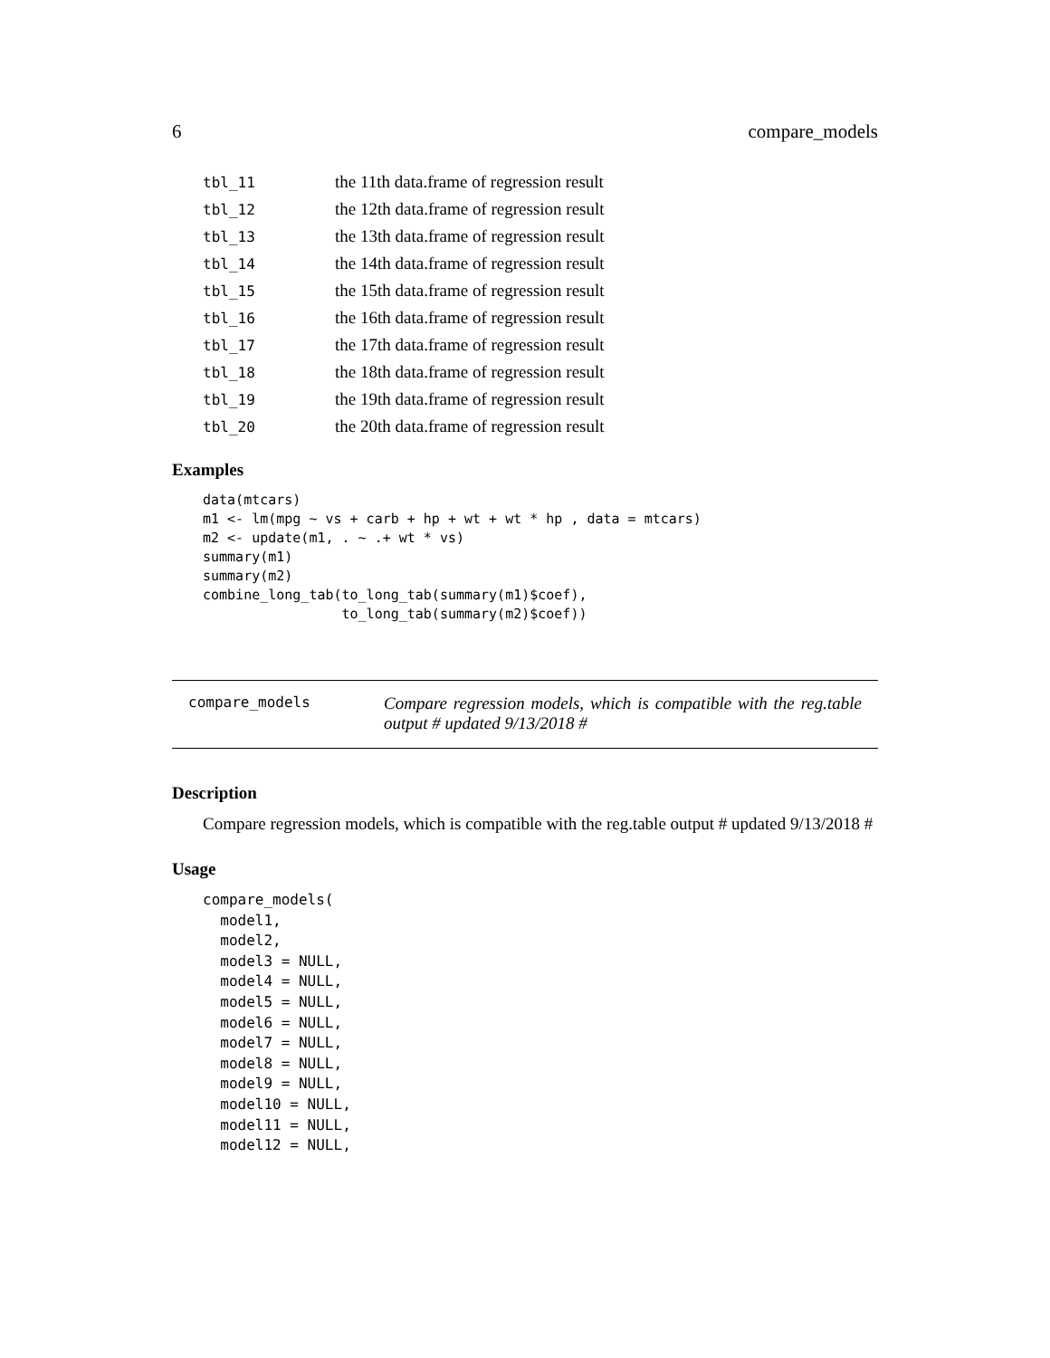6 compare_models
| tbl_11 | the 11th data.frame of regression result |
| tbl_12 | the 12th data.frame of regression result |
| tbl_13 | the 13th data.frame of regression result |
| tbl_14 | the 14th data.frame of regression result |
| tbl_15 | the 15th data.frame of regression result |
| tbl_16 | the 16th data.frame of regression result |
| tbl_17 | the 17th data.frame of regression result |
| tbl_18 | the 18th data.frame of regression result |
| tbl_19 | the 19th data.frame of regression result |
| tbl_20 | the 20th data.frame of regression result |
Examples
data(mtcars)
m1 <- lm(mpg ~ vs + carb + hp + wt + wt * hp , data = mtcars)
m2 <- update(m1, . ~ .+ wt * vs)
summary(m1)
summary(m2)
combine_long_tab(to_long_tab(summary(m1)$coef),
                 to_long_tab(summary(m2)$coef))
compare_models Compare regression models, which is compatible with the reg.table output # updated 9/13/2018 #
Description
Compare regression models, which is compatible with the reg.table output # updated 9/13/2018 #
Usage
compare_models(
  model1,
  model2,
  model3 = NULL,
  model4 = NULL,
  model5 = NULL,
  model6 = NULL,
  model7 = NULL,
  model8 = NULL,
  model9 = NULL,
  model10 = NULL,
  model11 = NULL,
  model12 = NULL,